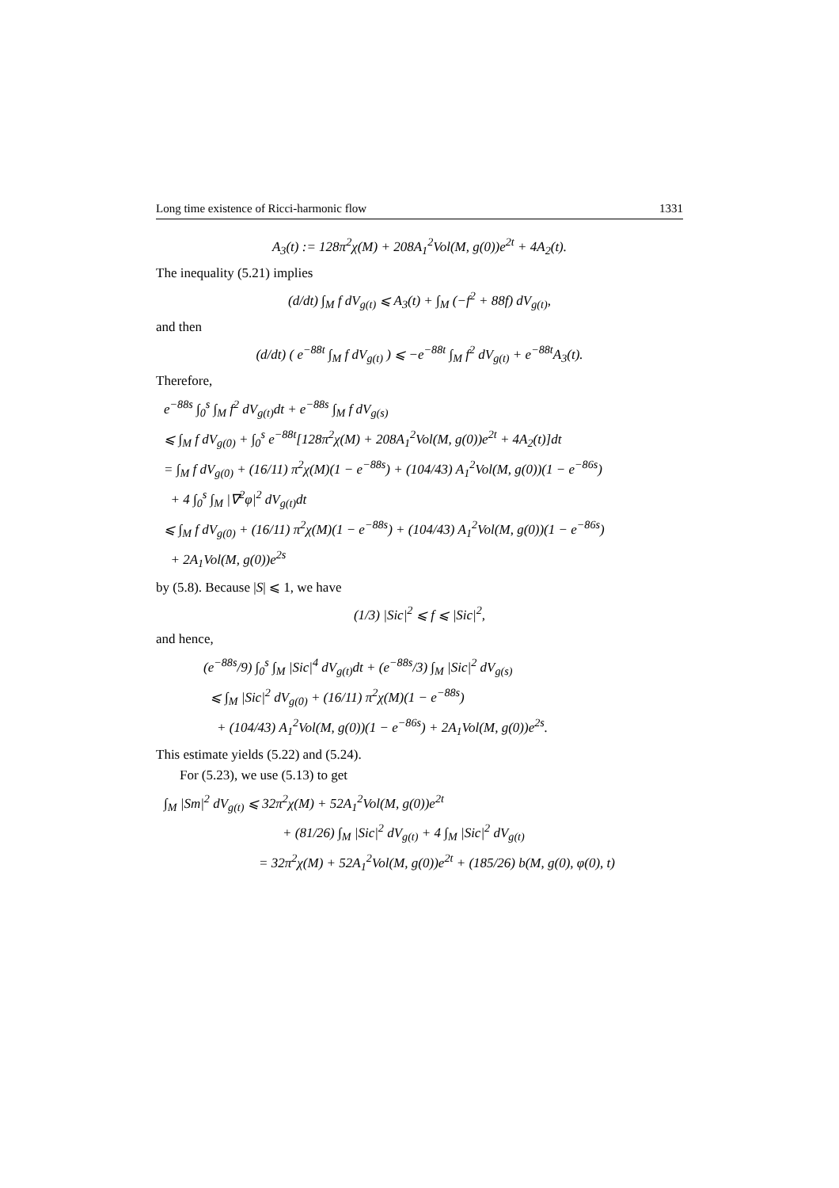Long time existence of Ricci-harmonic flow 1331
A<sub>3</sub>(t) := 128π<sup>2</sup>χ(M) + 208A<sub>1</sub><sup>2</sup>Vol(M, g(0))e<sup>2t</sup> + 4A<sub>2</sub>(t).
The inequality (5.21) implies
(d/dt) ∫<sub>M</sub> f dV<sub>g(t)</sub> ⩽ A<sub>3</sub>(t) + ∫<sub>M</sub> (−f<sup>2</sup> + 88f) dV<sub>g(t)</sub>,
and then
(d/dt) ( e<sup>−88t</sup> ∫<sub>M</sub> f dV<sub>g(t)</sub> ) ⩽ −e<sup>−88t</sup> ∫<sub>M</sub> f<sup>2</sup> dV<sub>g(t)</sub> + e<sup>−88t</sup>A<sub>3</sub>(t).
Therefore,
e<sup>−88s</sup> ∫<sub>0</sub><sup>s</sup> ∫<sub>M</sub> f<sup>2</sup> dV<sub>g(t)</sub>dt + e<sup>−88s</sup> ∫<sub>M</sub> f dV<sub>g(s)</sub>
⩽ ∫<sub>M</sub> f dV<sub>g(0)</sub> + ∫<sub>0</sub><sup>s</sup> e<sup>−88t</sup>[128π<sup>2</sup>χ(M) + 208A<sub>1</sub><sup>2</sup>Vol(M, g(0))e<sup>2t</sup> + 4A<sub>2</sub>(t)]dt
= ∫<sub>M</sub> f dV<sub>g(0)</sub> + (16/11) π<sup>2</sup>χ(M)(1 − e<sup>−88s</sup>) + (104/43) A<sub>1</sub><sup>2</sup>Vol(M, g(0))(1 − e<sup>−86s</sup>)
+ 4 ∫<sub>0</sub><sup>s</sup> ∫<sub>M</sub> |∇<sup>2</sup>φ|<sup>2</sup> dV<sub>g(t)</sub>dt
⩽ ∫<sub>M</sub> f dV<sub>g(0)</sub> + (16/11) π<sup>2</sup>χ(M)(1 − e<sup>−88s</sup>) + (104/43) A<sub>1</sub><sup>2</sup>Vol(M, g(0))(1 − e<sup>−86s</sup>)
+ 2A<sub>1</sub>Vol(M, g(0))e<sup>2s</sup>
by (5.8). Because |S| ⩽ 1, we have
(1/3) |Sic|<sup>2</sup> ⩽ f ⩽ |Sic|<sup>2</sup>,
and hence,
(e<sup>−88s</sup>/9) ∫<sub>0</sub><sup>s</sup> ∫<sub>M</sub> |Sic|<sup>4</sup> dV<sub>g(t)</sub>dt + (e<sup>−88s</sup>/3) ∫<sub>M</sub> |Sic|<sup>2</sup> dV<sub>g(s)</sub>
⩽ ∫<sub>M</sub> |Sic|<sup>2</sup> dV<sub>g(0)</sub> + (16/11) π<sup>2</sup>χ(M)(1 − e<sup>−88s</sup>)
+ (104/43) A<sub>1</sub><sup>2</sup>Vol(M, g(0))(1 − e<sup>−86s</sup>) + 2A<sub>1</sub>Vol(M, g(0))e<sup>2s</sup>.
This estimate yields (5.22) and (5.24).
For (5.23), we use (5.13) to get
∫<sub>M</sub> |Sm|<sup>2</sup> dV<sub>g(t)</sub> ⩽ 32π<sup>2</sup>χ(M) + 52A<sub>1</sub><sup>2</sup>Vol(M, g(0))e<sup>2t</sup>
+ (81/26) ∫<sub>M</sub> |Sic|<sup>2</sup> dV<sub>g(t)</sub> + 4 ∫<sub>M</sub> |Sic|<sup>2</sup> dV<sub>g(t)</sub>
= 32π<sup>2</sup>χ(M) + 52A<sub>1</sub><sup>2</sup>Vol(M, g(0))e<sup>2t</sup> + (185/26) b(M, g(0), φ(0), t)